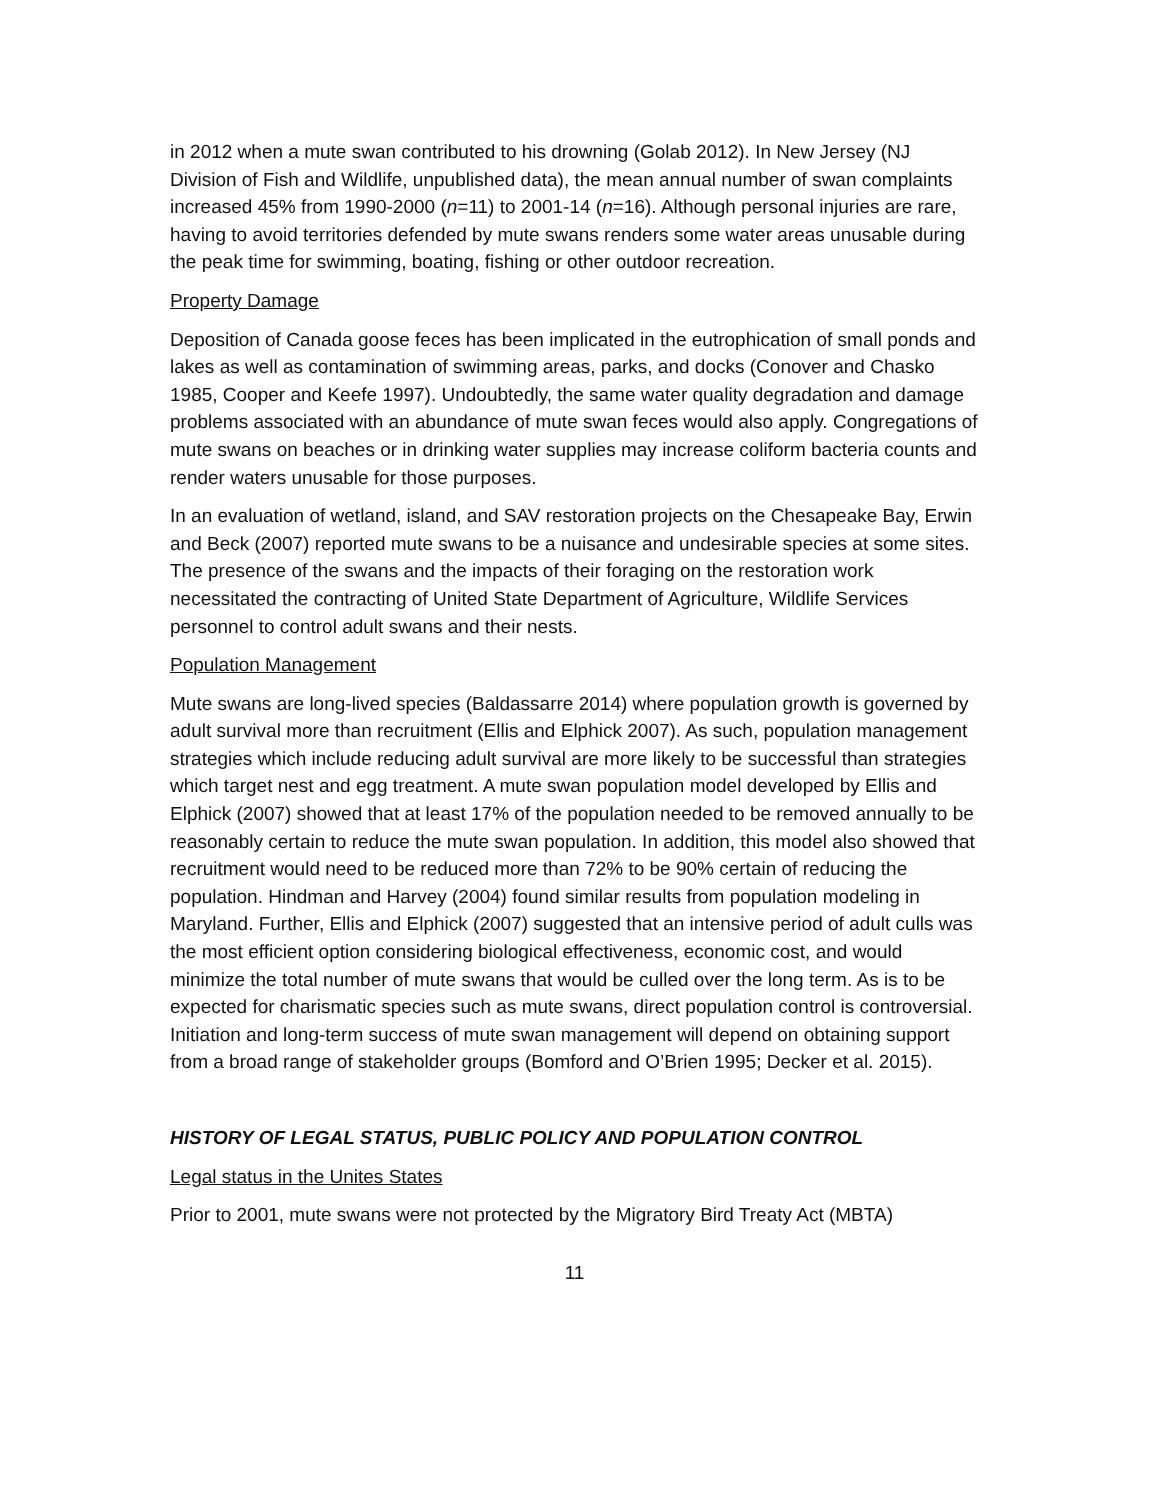in 2012 when a mute swan contributed to his drowning (Golab 2012). In New Jersey (NJ Division of Fish and Wildlife, unpublished data), the mean annual number of swan complaints increased 45% from 1990-2000 (n=11) to 2001-14 (n=16). Although personal injuries are rare, having to avoid territories defended by mute swans renders some water areas unusable during the peak time for swimming, boating, fishing or other outdoor recreation.
Property Damage
Deposition of Canada goose feces has been implicated in the eutrophication of small ponds and lakes as well as contamination of swimming areas, parks, and docks (Conover and Chasko 1985, Cooper and Keefe 1997). Undoubtedly, the same water quality degradation and damage problems associated with an abundance of mute swan feces would also apply. Congregations of mute swans on beaches or in drinking water supplies may increase coliform bacteria counts and render waters unusable for those purposes.
In an evaluation of wetland, island, and SAV restoration projects on the Chesapeake Bay, Erwin and Beck (2007) reported mute swans to be a nuisance and undesirable species at some sites. The presence of the swans and the impacts of their foraging on the restoration work necessitated the contracting of United State Department of Agriculture, Wildlife Services personnel to control adult swans and their nests.
Population Management
Mute swans are long-lived species (Baldassarre 2014) where population growth is governed by adult survival more than recruitment (Ellis and Elphick 2007). As such, population management strategies which include reducing adult survival are more likely to be successful than strategies which target nest and egg treatment. A mute swan population model developed by Ellis and Elphick (2007) showed that at least 17% of the population needed to be removed annually to be reasonably certain to reduce the mute swan population. In addition, this model also showed that recruitment would need to be reduced more than 72% to be 90% certain of reducing the population. Hindman and Harvey (2004) found similar results from population modeling in Maryland. Further, Ellis and Elphick (2007) suggested that an intensive period of adult culls was the most efficient option considering biological effectiveness, economic cost, and would minimize the total number of mute swans that would be culled over the long term. As is to be expected for charismatic species such as mute swans, direct population control is controversial. Initiation and long-term success of mute swan management will depend on obtaining support from a broad range of stakeholder groups (Bomford and O’Brien 1995; Decker et al. 2015).
HISTORY OF LEGAL STATUS, PUBLIC POLICY AND POPULATION CONTROL
Legal status in the Unites States
Prior to 2001, mute swans were not protected by the Migratory Bird Treaty Act (MBTA)
11